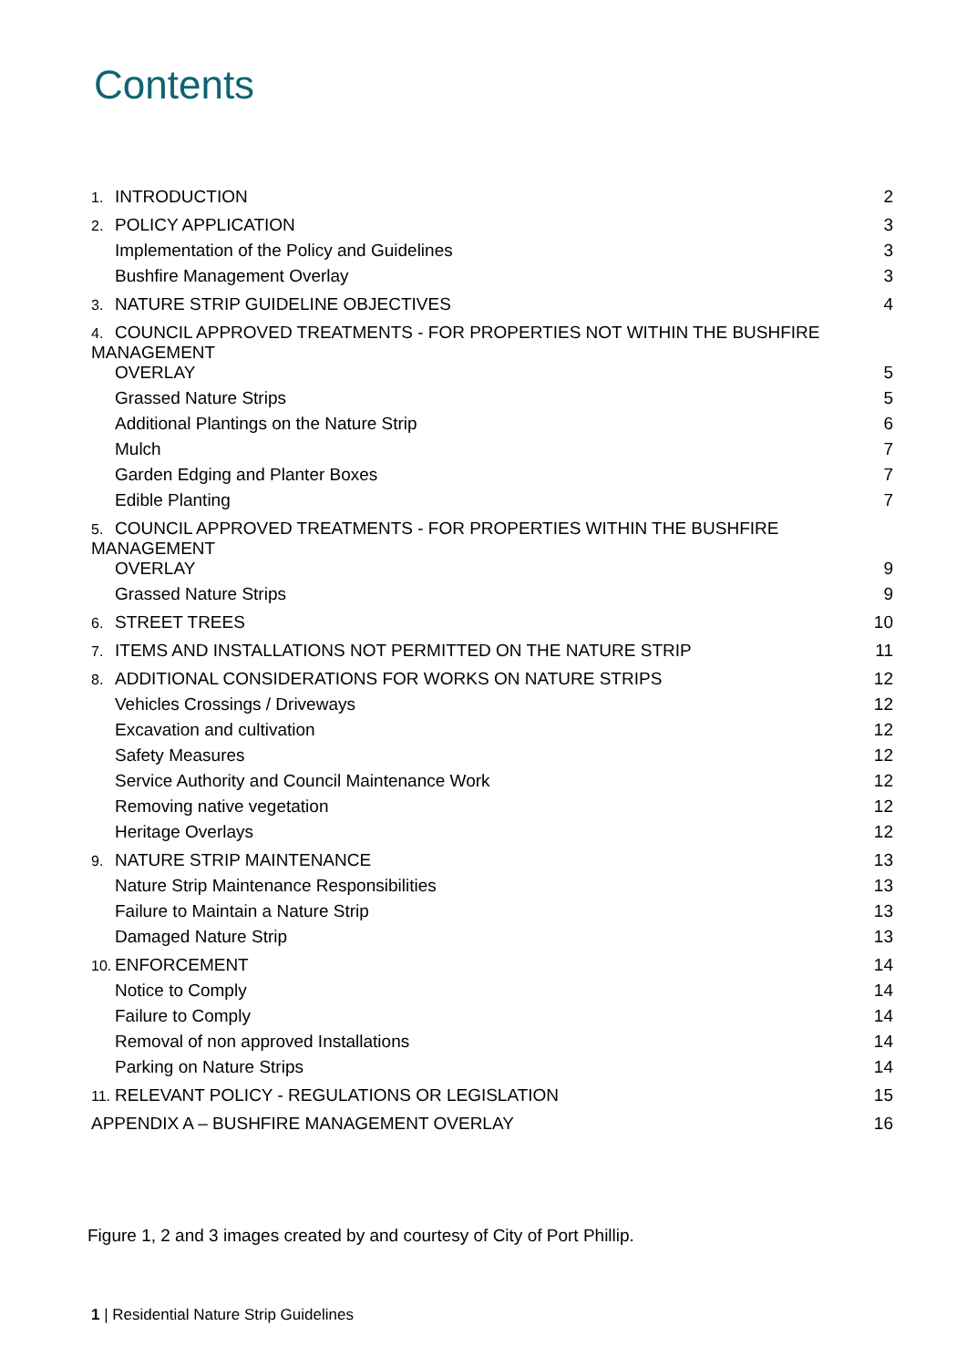Contents
1. INTRODUCTION 2
2. POLICY APPLICATION 3
Implementation of the Policy and Guidelines 3
Bushfire Management Overlay 3
3. NATURE STRIP GUIDELINE OBJECTIVES 4
4. COUNCIL APPROVED TREATMENTS - FOR PROPERTIES NOT WITHIN THE BUSHFIRE MANAGEMENT
OVERLAY 5
Grassed Nature Strips 5
Additional Plantings on the Nature Strip 6
Mulch 7
Garden Edging and Planter Boxes 7
Edible Planting 7
5. COUNCIL APPROVED TREATMENTS - FOR PROPERTIES WITHIN THE BUSHFIRE MANAGEMENT
OVERLAY 9
Grassed Nature Strips 9
6. STREET TREES 10
7. ITEMS AND INSTALLATIONS NOT PERMITTED ON THE NATURE STRIP 11
8. ADDITIONAL CONSIDERATIONS FOR WORKS ON NATURE STRIPS 12
Vehicles Crossings / Driveways 12
Excavation and cultivation 12
Safety Measures 12
Service Authority and Council Maintenance Work 12
Removing native vegetation 12
Heritage Overlays 12
9. NATURE STRIP MAINTENANCE 13
Nature Strip Maintenance Responsibilities 13
Failure to Maintain a Nature Strip 13
Damaged Nature Strip 13
10. ENFORCEMENT 14
Notice to Comply 14
Failure to Comply 14
Removal of non approved Installations 14
Parking on Nature Strips 14
11. RELEVANT POLICY - REGULATIONS OR LEGISLATION 15
APPENDIX A – BUSHFIRE MANAGEMENT OVERLAY 16
Figure 1, 2 and 3 images created by and courtesy of City of Port Phillip.
1 | Residential Nature Strip Guidelines